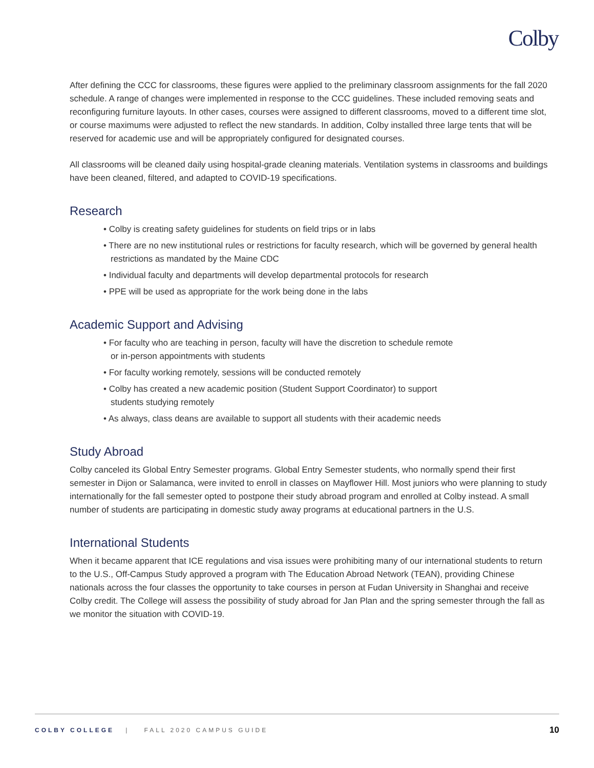Colby
After defining the CCC for classrooms, these figures were applied to the preliminary classroom assignments for the fall 2020 schedule. A range of changes were implemented in response to the CCC guidelines. These included removing seats and reconfiguring furniture layouts. In other cases, courses were assigned to different classrooms, moved to a different time slot, or course maximums were adjusted to reflect the new standards. In addition, Colby installed three large tents that will be reserved for academic use and will be appropriately configured for designated courses.
All classrooms will be cleaned daily using hospital-grade cleaning materials. Ventilation systems in classrooms and buildings have been cleaned, filtered, and adapted to COVID-19 specifications.
Research
• Colby is creating safety guidelines for students on field trips or in labs
• There are no new institutional rules or restrictions for faculty research, which will be governed by general health restrictions as mandated by the Maine CDC
• Individual faculty and departments will develop departmental protocols for research
• PPE will be used as appropriate for the work being done in the labs
Academic Support and Advising
• For faculty who are teaching in person, faculty will have the discretion to schedule remote
or in-person appointments with students
• For faculty working remotely, sessions will be conducted remotely
• Colby has created a new academic position (Student Support Coordinator) to support
students studying remotely
• As always, class deans are available to support all students with their academic needs
Study Abroad
Colby canceled its Global Entry Semester programs. Global Entry Semester students, who normally spend their first semester in Dijon or Salamanca, were invited to enroll in classes on Mayflower Hill. Most juniors who were planning to study internationally for the fall semester opted to postpone their study abroad program and enrolled at Colby instead. A small number of students are participating in domestic study away programs at educational partners in the U.S.
International Students
When it became apparent that ICE regulations and visa issues were prohibiting many of our international students to return to the U.S., Off-Campus Study approved a program with The Education Abroad Network (TEAN), providing Chinese nationals across the four classes the opportunity to take courses in person at Fudan University in Shanghai and receive Colby credit. The College will assess the possibility of study abroad for Jan Plan and the spring semester through the fall as we monitor the situation with COVID-19.
COLBY COLLEGE | FALL 2020 CAMPUS GUIDE 10